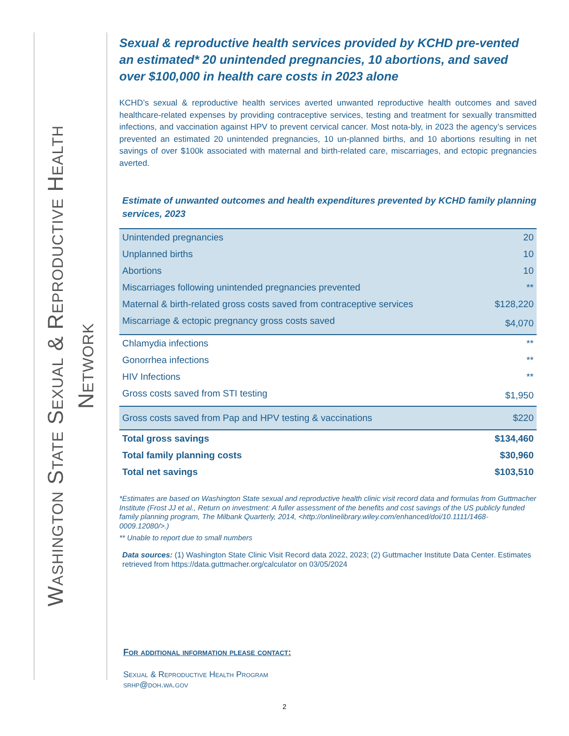Washington State Sexual & Reproductive Health
Network
Sexual & reproductive health services provided by KCHD pre-vented an estimated* 20 unintended pregnancies, 10 abortions, and saved over $100,000 in health care costs in 2023 alone
KCHD’s sexual & reproductive health services averted unwanted reproductive health outcomes and saved healthcare-related expenses by providing contraceptive services, testing and treatment for sexually transmitted infections, and vaccination against HPV to prevent cervical cancer. Most nota-bly, in 2023 the agency’s services prevented an estimated 20 unintended pregnancies, 10 un-planned births, and 10 abortions resulting in net savings of over $100k associated with maternal and birth-related care, miscarriages, and ectopic pregnancies averted.
Estimate of unwanted outcomes and health expenditures prevented by KCHD family planning services, 2023
| Unintended pregnancies | 20 |
| Unplanned births | 10 |
| Abortions | 10 |
| Miscarriages following unintended pregnancies prevented | ** |
| Maternal & birth-related gross costs saved from contraceptive services | $128,220 |
| Miscarriage & ectopic pregnancy gross costs saved | $4,070 |
| Chlamydia infections | ** |
| Gonorrhea infections | ** |
| HIV Infections | ** |
| Gross costs saved from STI testing | $1,950 |
| Gross costs saved from Pap and HPV testing & vaccinations | $220 |
| Total gross savings | $134,460 |
| Total family planning costs | $30,960 |
| Total net savings | $103,510 |
*Estimates are based on Washington State sexual and reproductive health clinic visit record data and formulas from Guttmacher Institute (Frost JJ et al., Return on investment: A fuller assessment of the benefits and cost savings of the US publicly funded family planning program, The Milbank Quarterly, 2014, <http://onlinelibrary.wiley.com/enhanced/doi/10.1111/1468-0009.12080/>.)
** Unable to report due to small numbers
Data sources: (1) Washington State Clinic Visit Record data 2022, 2023; (2) Guttmacher Institute Data Center. Estimates retrieved from https://data.guttmacher.org/calculator on 03/05/2024
For additional information please contact:
Sexual & Reproductive Health Program
srhp@doh.wa.gov
2